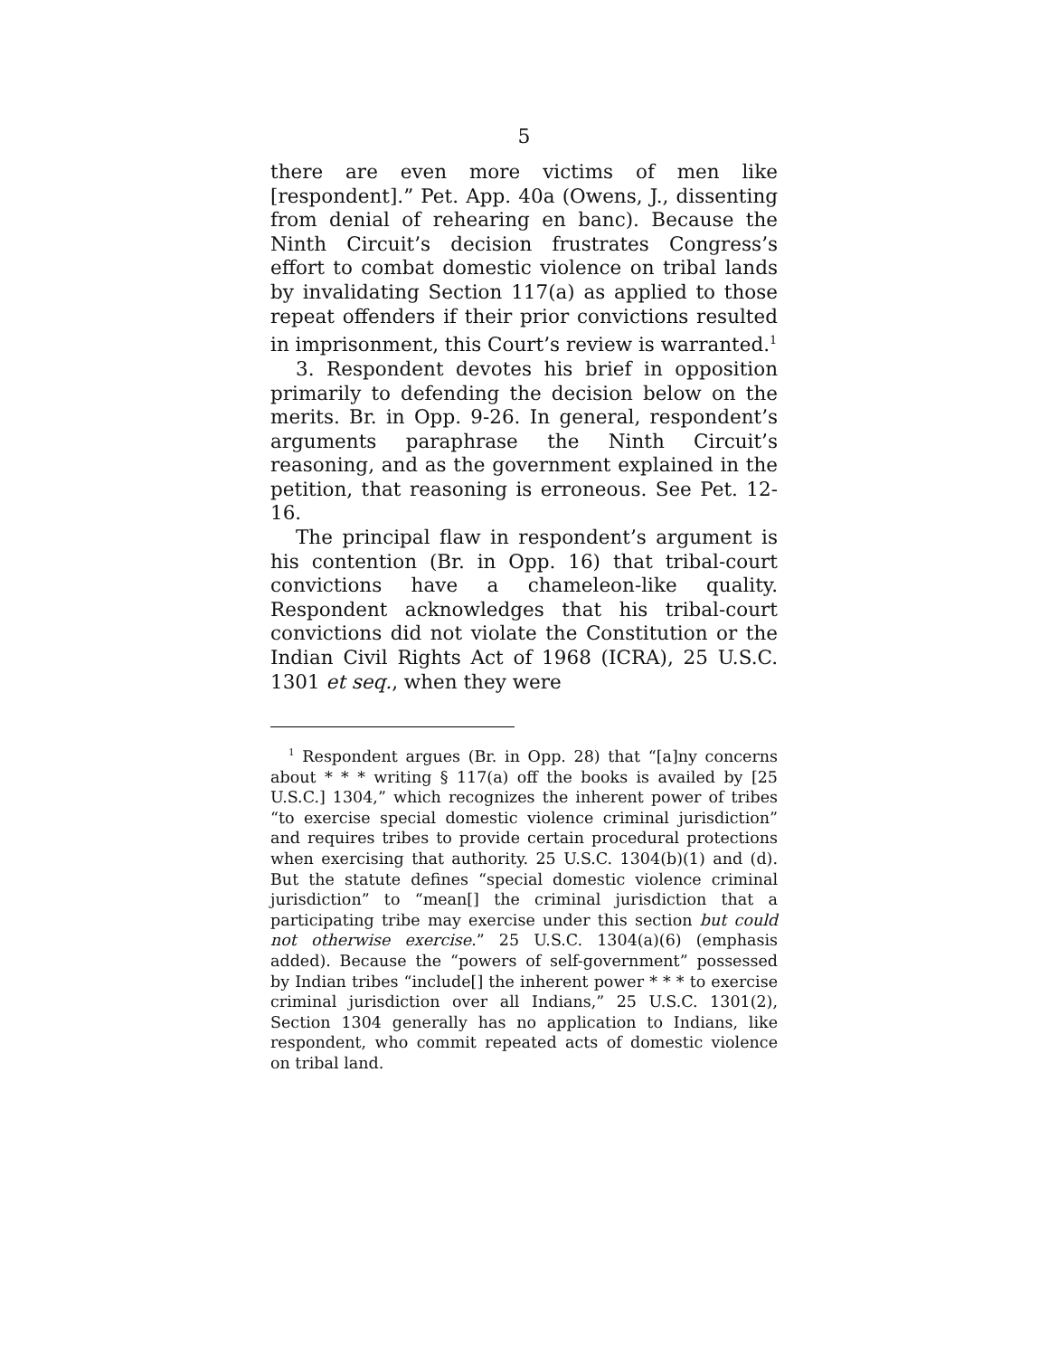5
there are even more victims of men like [respondent].” Pet. App. 40a (Owens, J., dissenting from denial of rehearing en banc). Because the Ninth Circuit’s decision frustrates Congress’s effort to combat domestic violence on tribal lands by invalidating Section 117(a) as applied to those repeat offenders if their prior convictions resulted in imprisonment, this Court’s review is warranted.<sup>1</sup>
3. Respondent devotes his brief in opposition primarily to defending the decision below on the merits. Br. in Opp. 9-26. In general, respondent’s arguments paraphrase the Ninth Circuit’s reasoning, and as the government explained in the petition, that reasoning is erroneous. See Pet. 12-16.
The principal flaw in respondent’s argument is his contention (Br. in Opp. 16) that tribal-court convictions have a chameleon-like quality. Respondent acknowledges that his tribal-court convictions did not violate the Constitution or the Indian Civil Rights Act of 1968 (ICRA), 25 U.S.C. 1301 et seq., when they were
<sup>1</sup> Respondent argues (Br. in Opp. 28) that “[a]ny concerns about * * * writing § 117(a) off the books is availed by [25 U.S.C.] 1304,” which recognizes the inherent power of tribes “to exercise special domestic violence criminal jurisdiction” and requires tribes to provide certain procedural protections when exercising that authority. 25 U.S.C. 1304(b)(1) and (d). But the statute defines “special domestic violence criminal jurisdiction” to “mean[] the criminal jurisdiction that a participating tribe may exercise under this section but could not otherwise exercise.” 25 U.S.C. 1304(a)(6) (emphasis added). Because the “powers of self-government” possessed by Indian tribes “include[] the inherent power * * * to exercise criminal jurisdiction over all Indians,” 25 U.S.C. 1301(2), Section 1304 generally has no application to Indians, like respondent, who commit repeated acts of domestic violence on tribal land.